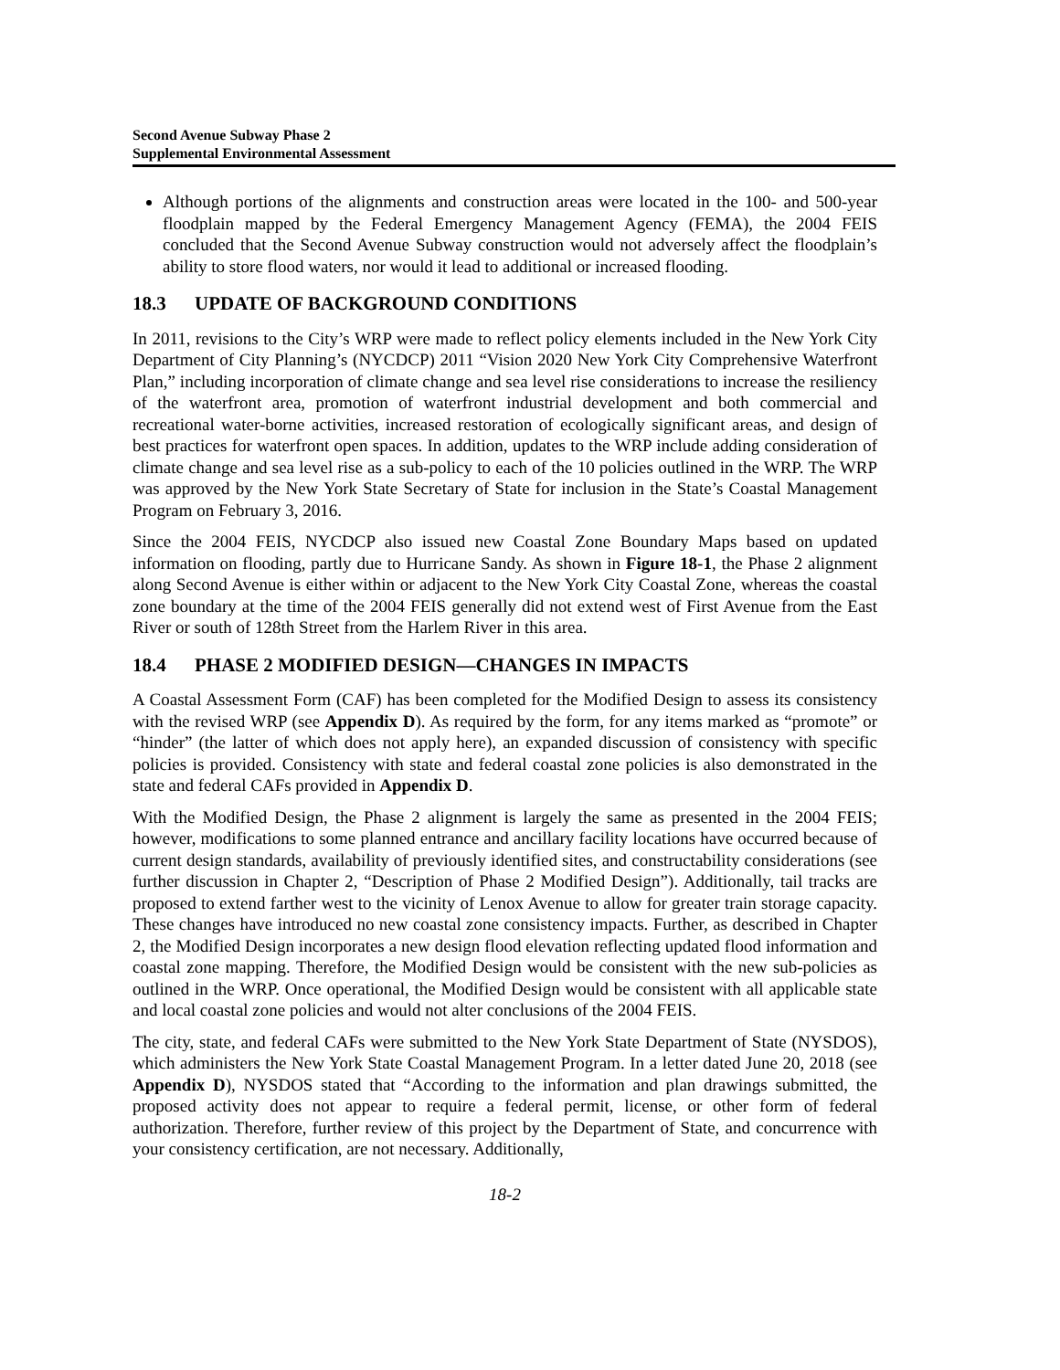Second Avenue Subway Phase 2
Supplemental Environmental Assessment
Although portions of the alignments and construction areas were located in the 100- and 500-year floodplain mapped by the Federal Emergency Management Agency (FEMA), the 2004 FEIS concluded that the Second Avenue Subway construction would not adversely affect the floodplain’s ability to store flood waters, nor would it lead to additional or increased flooding.
18.3 UPDATE OF BACKGROUND CONDITIONS
In 2011, revisions to the City’s WRP were made to reflect policy elements included in the New York City Department of City Planning’s (NYCDCP) 2011 “Vision 2020 New York City Comprehensive Waterfront Plan,” including incorporation of climate change and sea level rise considerations to increase the resiliency of the waterfront area, promotion of waterfront industrial development and both commercial and recreational water-borne activities, increased restoration of ecologically significant areas, and design of best practices for waterfront open spaces. In addition, updates to the WRP include adding consideration of climate change and sea level rise as a sub-policy to each of the 10 policies outlined in the WRP. The WRP was approved by the New York State Secretary of State for inclusion in the State’s Coastal Management Program on February 3, 2016.
Since the 2004 FEIS, NYCDCP also issued new Coastal Zone Boundary Maps based on updated information on flooding, partly due to Hurricane Sandy. As shown in Figure 18-1, the Phase 2 alignment along Second Avenue is either within or adjacent to the New York City Coastal Zone, whereas the coastal zone boundary at the time of the 2004 FEIS generally did not extend west of First Avenue from the East River or south of 128th Street from the Harlem River in this area.
18.4 PHASE 2 MODIFIED DESIGN—CHANGES IN IMPACTS
A Coastal Assessment Form (CAF) has been completed for the Modified Design to assess its consistency with the revised WRP (see Appendix D). As required by the form, for any items marked as “promote” or “hinder” (the latter of which does not apply here), an expanded discussion of consistency with specific policies is provided. Consistency with state and federal coastal zone policies is also demonstrated in the state and federal CAFs provided in Appendix D.
With the Modified Design, the Phase 2 alignment is largely the same as presented in the 2004 FEIS; however, modifications to some planned entrance and ancillary facility locations have occurred because of current design standards, availability of previously identified sites, and constructability considerations (see further discussion in Chapter 2, “Description of Phase 2 Modified Design”). Additionally, tail tracks are proposed to extend farther west to the vicinity of Lenox Avenue to allow for greater train storage capacity. These changes have introduced no new coastal zone consistency impacts. Further, as described in Chapter 2, the Modified Design incorporates a new design flood elevation reflecting updated flood information and coastal zone mapping. Therefore, the Modified Design would be consistent with the new sub-policies as outlined in the WRP. Once operational, the Modified Design would be consistent with all applicable state and local coastal zone policies and would not alter conclusions of the 2004 FEIS.
The city, state, and federal CAFs were submitted to the New York State Department of State (NYSDOS), which administers the New York State Coastal Management Program. In a letter dated June 20, 2018 (see Appendix D), NYSDOS stated that “According to the information and plan drawings submitted, the proposed activity does not appear to require a federal permit, license, or other form of federal authorization. Therefore, further review of this project by the Department of State, and concurrence with your consistency certification, are not necessary. Additionally,
18-2